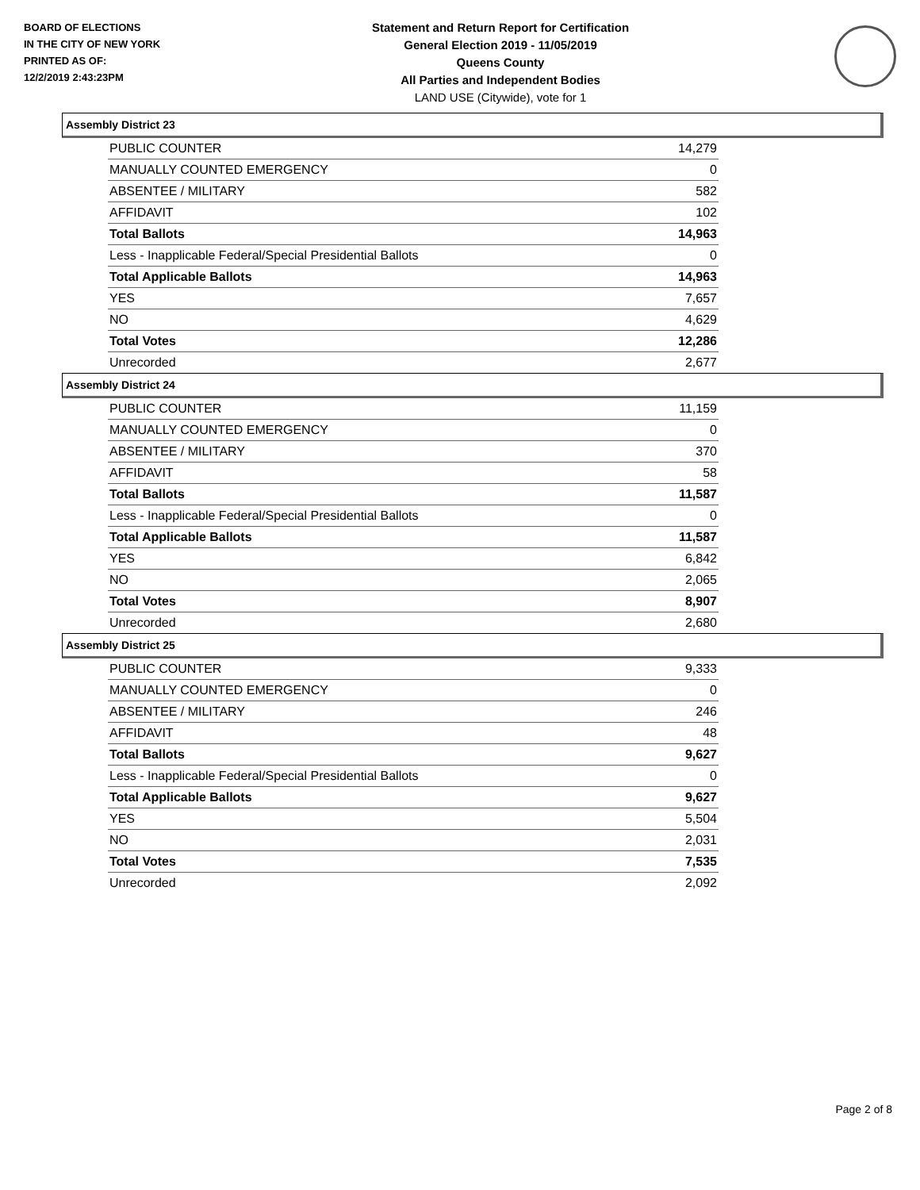BOARD OF ELECTIONS
IN THE CITY OF NEW YORK
PRINTED AS OF:
12/2/2019 2:43:23PM
Statement and Return Report for Certification
General Election 2019 - 11/05/2019
Queens County
All Parties and Independent Bodies
LAND USE (Citywide), vote for 1
Assembly District 23
| PUBLIC COUNTER | 14,279 |
| MANUALLY COUNTED EMERGENCY | 0 |
| ABSENTEE / MILITARY | 582 |
| AFFIDAVIT | 102 |
| Total Ballots | 14,963 |
| Less - Inapplicable Federal/Special Presidential Ballots | 0 |
| Total Applicable Ballots | 14,963 |
| YES | 7,657 |
| NO | 4,629 |
| Total Votes | 12,286 |
| Unrecorded | 2,677 |
Assembly District 24
| PUBLIC COUNTER | 11,159 |
| MANUALLY COUNTED EMERGENCY | 0 |
| ABSENTEE / MILITARY | 370 |
| AFFIDAVIT | 58 |
| Total Ballots | 11,587 |
| Less - Inapplicable Federal/Special Presidential Ballots | 0 |
| Total Applicable Ballots | 11,587 |
| YES | 6,842 |
| NO | 2,065 |
| Total Votes | 8,907 |
| Unrecorded | 2,680 |
Assembly District 25
| PUBLIC COUNTER | 9,333 |
| MANUALLY COUNTED EMERGENCY | 0 |
| ABSENTEE / MILITARY | 246 |
| AFFIDAVIT | 48 |
| Total Ballots | 9,627 |
| Less - Inapplicable Federal/Special Presidential Ballots | 0 |
| Total Applicable Ballots | 9,627 |
| YES | 5,504 |
| NO | 2,031 |
| Total Votes | 7,535 |
| Unrecorded | 2,092 |
Page 2 of 8